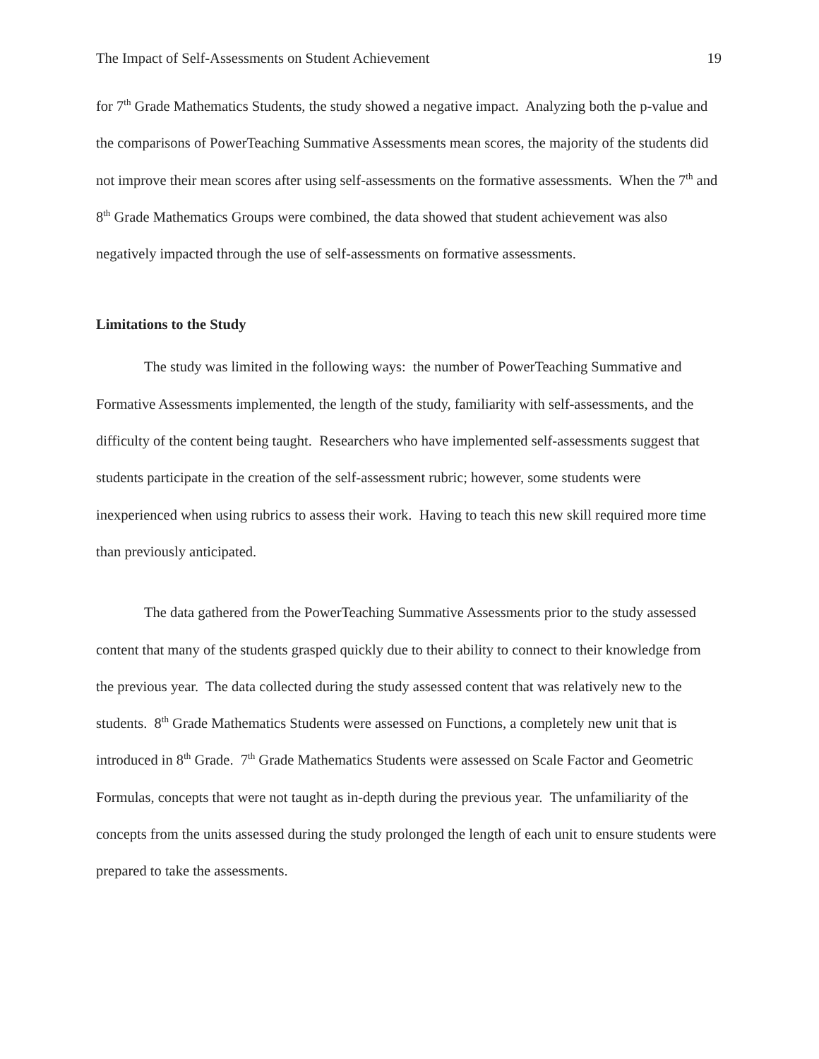The Impact of Self-Assessments on Student Achievement 19
for 7<sup>th</sup> Grade Mathematics Students, the study showed a negative impact. Analyzing both the p-value and the comparisons of PowerTeaching Summative Assessments mean scores, the majority of the students did not improve their mean scores after using self-assessments on the formative assessments. When the 7<sup>th</sup> and 8<sup>th</sup> Grade Mathematics Groups were combined, the data showed that student achievement was also negatively impacted through the use of self-assessments on formative assessments.
Limitations to the Study
The study was limited in the following ways: the number of PowerTeaching Summative and Formative Assessments implemented, the length of the study, familiarity with self-assessments, and the difficulty of the content being taught. Researchers who have implemented self-assessments suggest that students participate in the creation of the self-assessment rubric; however, some students were inexperienced when using rubrics to assess their work. Having to teach this new skill required more time than previously anticipated.
The data gathered from the PowerTeaching Summative Assessments prior to the study assessed content that many of the students grasped quickly due to their ability to connect to their knowledge from the previous year. The data collected during the study assessed content that was relatively new to the students. 8<sup>th</sup> Grade Mathematics Students were assessed on Functions, a completely new unit that is introduced in 8<sup>th</sup> Grade. 7<sup>th</sup> Grade Mathematics Students were assessed on Scale Factor and Geometric Formulas, concepts that were not taught as in-depth during the previous year. The unfamiliarity of the concepts from the units assessed during the study prolonged the length of each unit to ensure students were prepared to take the assessments.